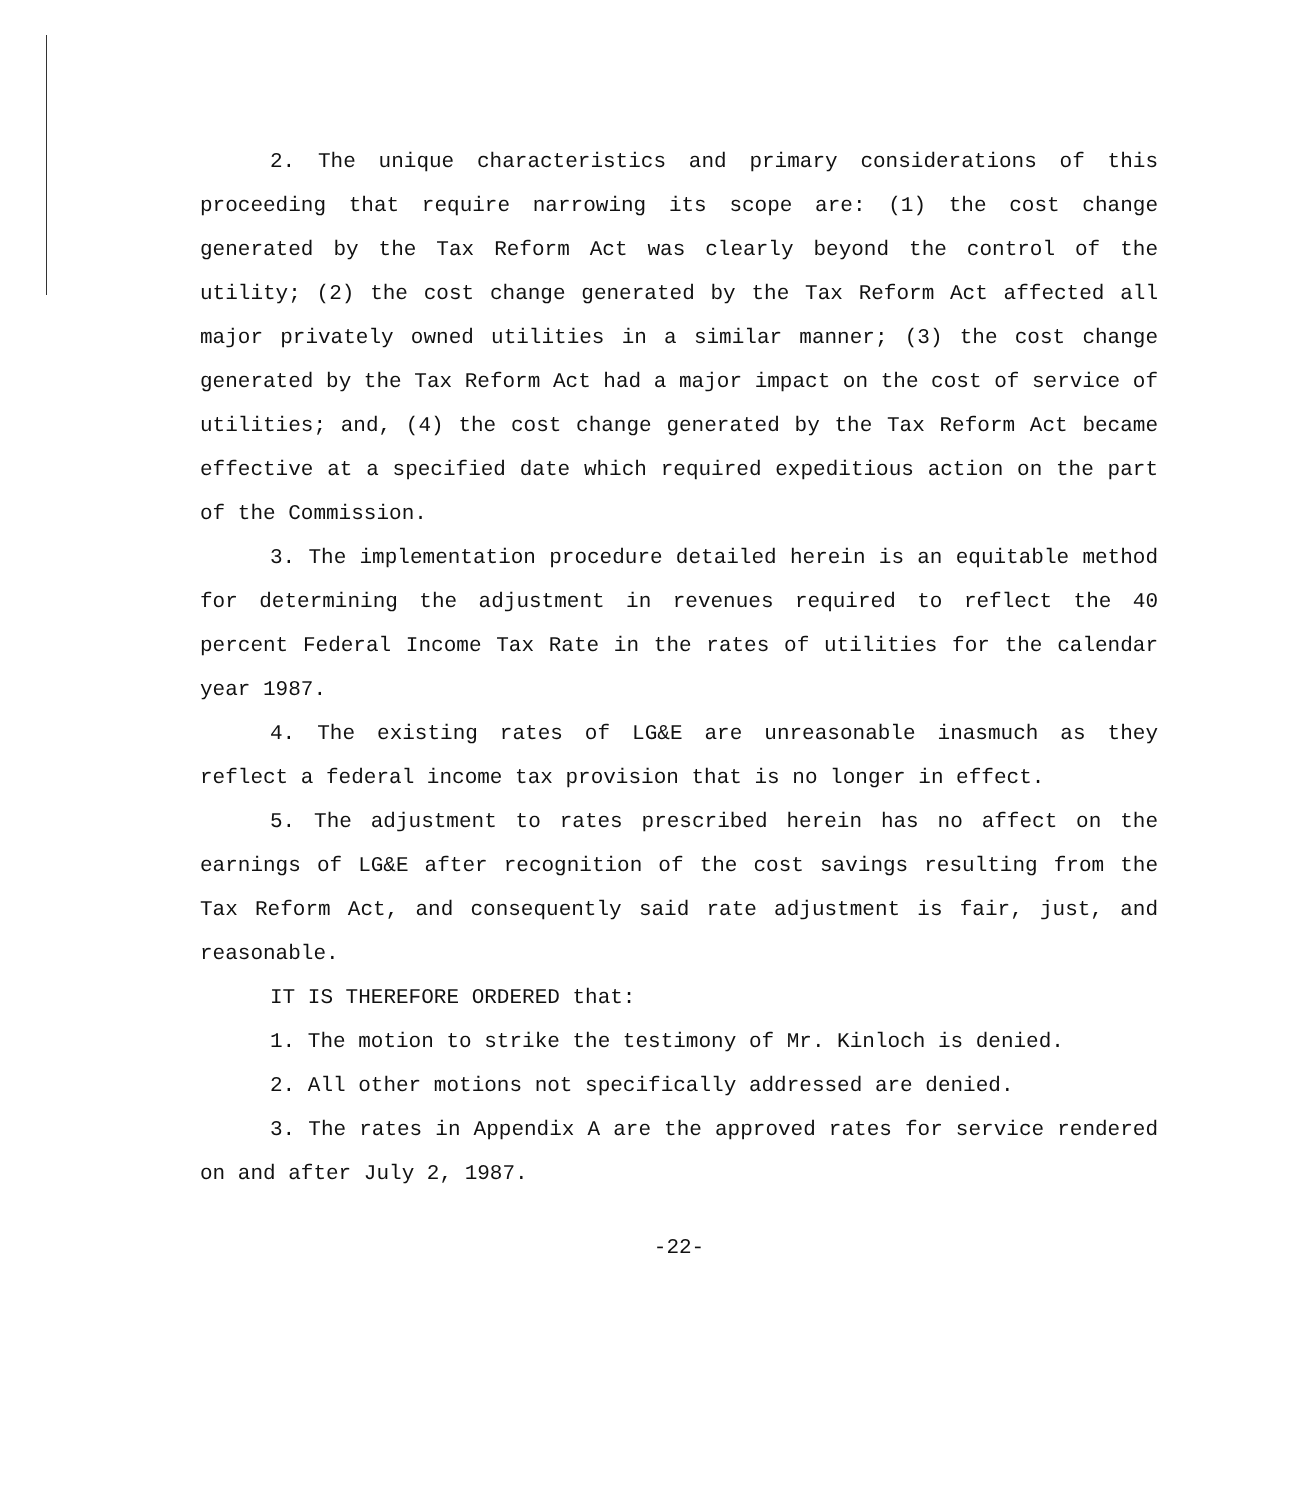2. The unique characteristics and primary considerations of this proceeding that require narrowing its scope are: (1) the cost change generated by the Tax Reform Act was clearly beyond the control of the utility; (2) the cost change generated by the Tax Reform Act affected all major privately owned utilities in a similar manner; (3) the cost change generated by the Tax Reform Act had a major impact on the cost of service of utilities; and, (4) the cost change generated by the Tax Reform Act became effective at a specified date which required expeditious action on the part of the Commission.
3. The implementation procedure detailed herein is an equitable method for determining the adjustment in revenues required to reflect the 40 percent Federal Income Tax Rate in the rates of utilities for the calendar year 1987.
4. The existing rates of LG&E are unreasonable inasmuch as they reflect a federal income tax provision that is no longer in effect.
5. The adjustment to rates prescribed herein has no affect on the earnings of LG&E after recognition of the cost savings resulting from the Tax Reform Act, and consequently said rate adjustment is fair, just, and reasonable.
IT IS THEREFORE ORDERED that:
1. The motion to strike the testimony of Mr. Kinloch is denied.
2. All other motions not specifically addressed are denied.
3. The rates in Appendix A are the approved rates for service rendered on and after July 2, 1987.
-22-